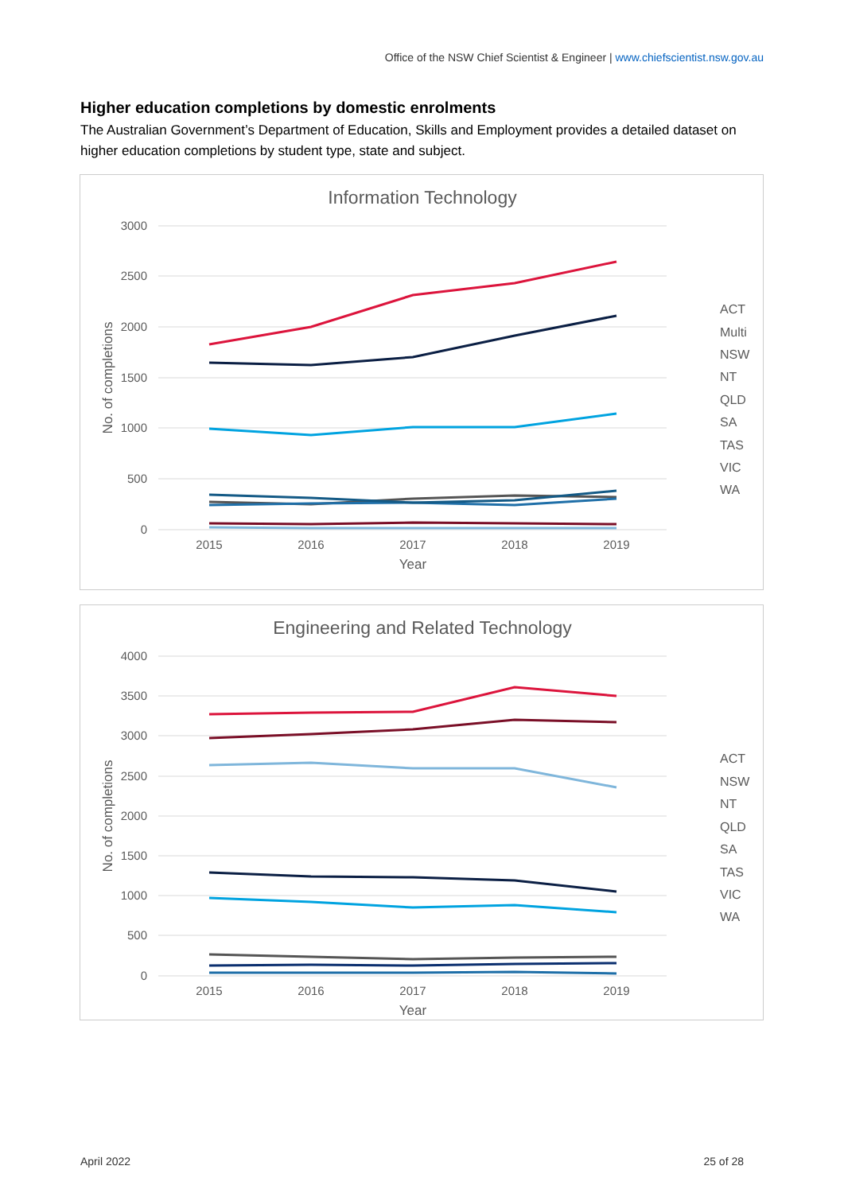Office of the NSW Chief Scientist & Engineer | www.chiefscientist.nsw.gov.au
Higher education completions by domestic enrolments
The Australian Government’s Department of Education, Skills and Employment provides a detailed dataset on higher education completions by student type, state and subject.
Information Technology
3000
2500
2000
1500
1000
500
0
2015
2016
2017
2018
2019
Year
No. of completions
ACT
Multi
NSW
NT
QLD
SA
TAS
VIC
WA
Engineering and Related Technology
4000
3500
3000
2500
2000
1500
1000
500
0
2015
2016
2017
2018
2019
Year
No. of completions
ACT
NSW
NT
QLD
SA
TAS
VIC
WA
April 2022 25 of 28